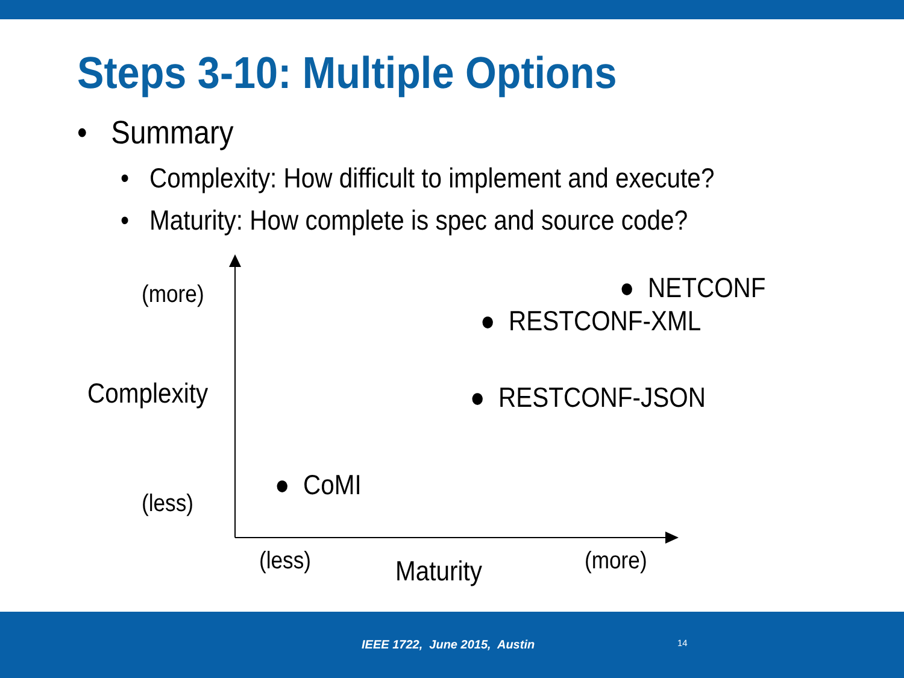Steps 3-10: Multiple Options
• Summary
• Complexity: How difficult to implement and execute?
• Maturity: How complete is spec and source code?
(more)
Complexity
(less)
● NETCONF
● RESTCONF-XML
● RESTCONF-JSON
● CoMI
(less) Maturity (more)
IEEE 1722, June 2015, Austin 14